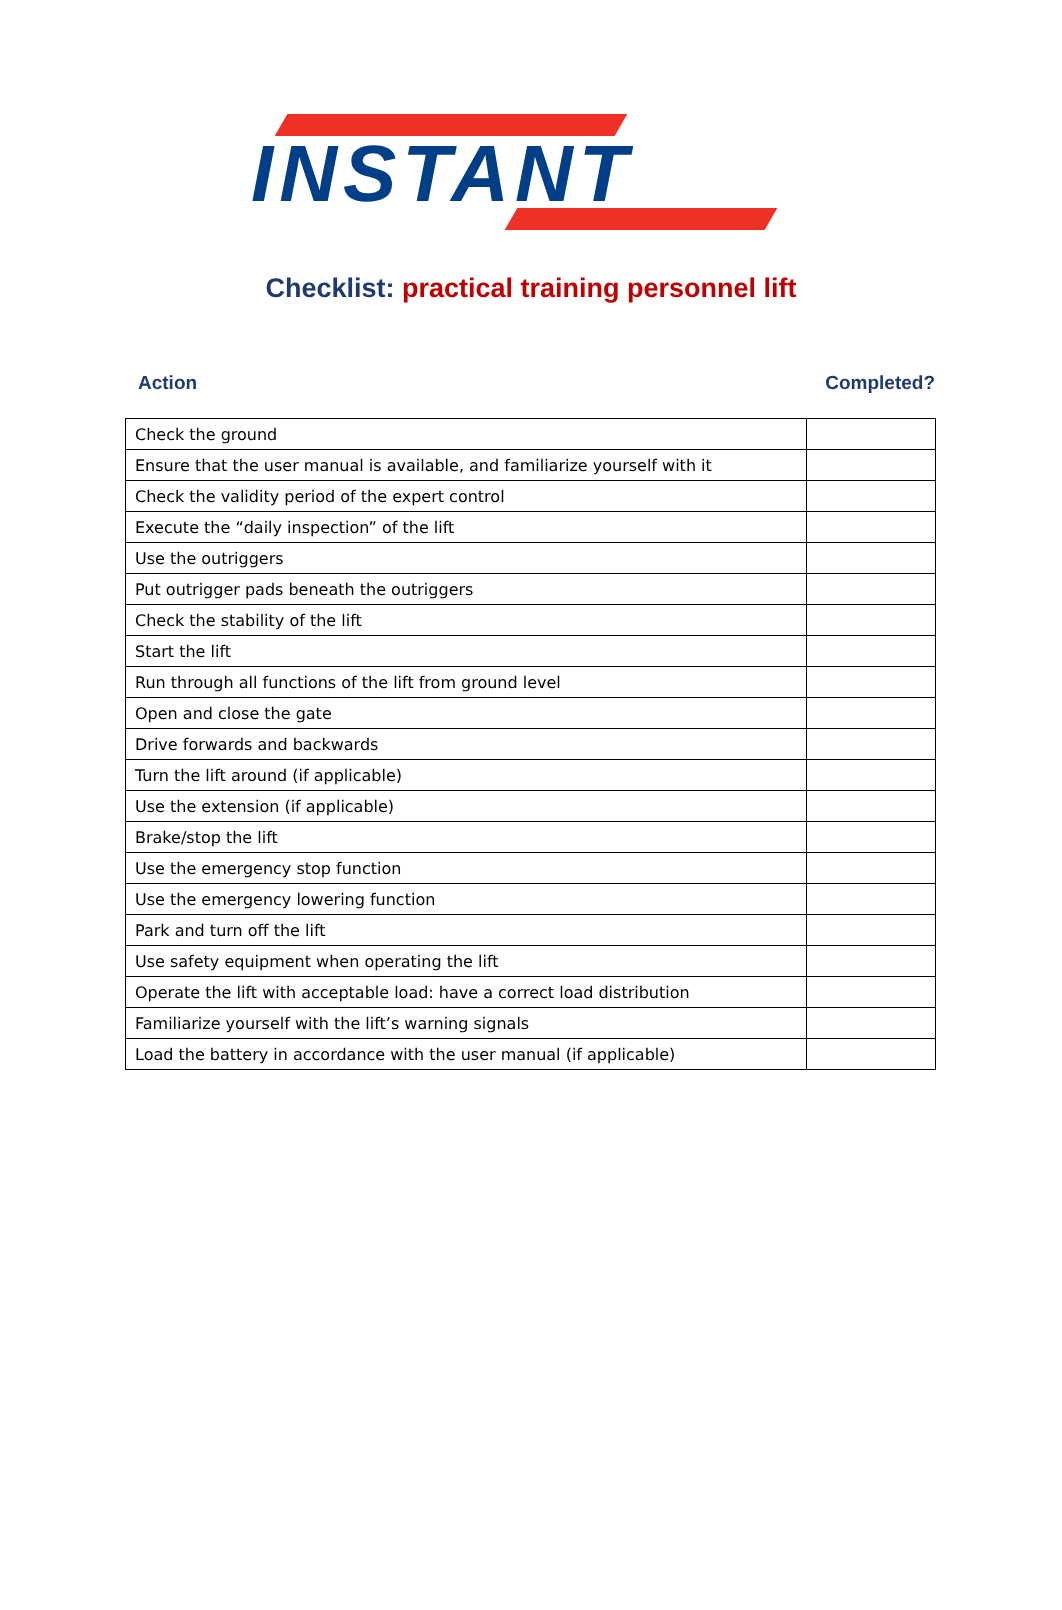INSTANT
Checklist: practical training personnel lift
Action Completed?
| Check the ground | |
| Ensure that the user manual is available, and familiarize yourself with it | |
| Check the validity period of the expert control | |
| Execute the “daily inspection” of the lift | |
| Use the outriggers | |
| Put outrigger pads beneath the outriggers | |
| Check the stability of the lift | |
| Start the lift | |
| Run through all functions of the lift from ground level | |
| Open and close the gate | |
| Drive forwards and backwards | |
| Turn the lift around (if applicable) | |
| Use the extension (if applicable) | |
| Brake/stop the lift | |
| Use the emergency stop function | |
| Use the emergency lowering function | |
| Park and turn off the lift | |
| Use safety equipment when operating the lift | |
| Operate the lift with acceptable load: have a correct load distribution | |
| Familiarize yourself with the lift’s warning signals | |
| Load the battery in accordance with the user manual (if applicable) | |